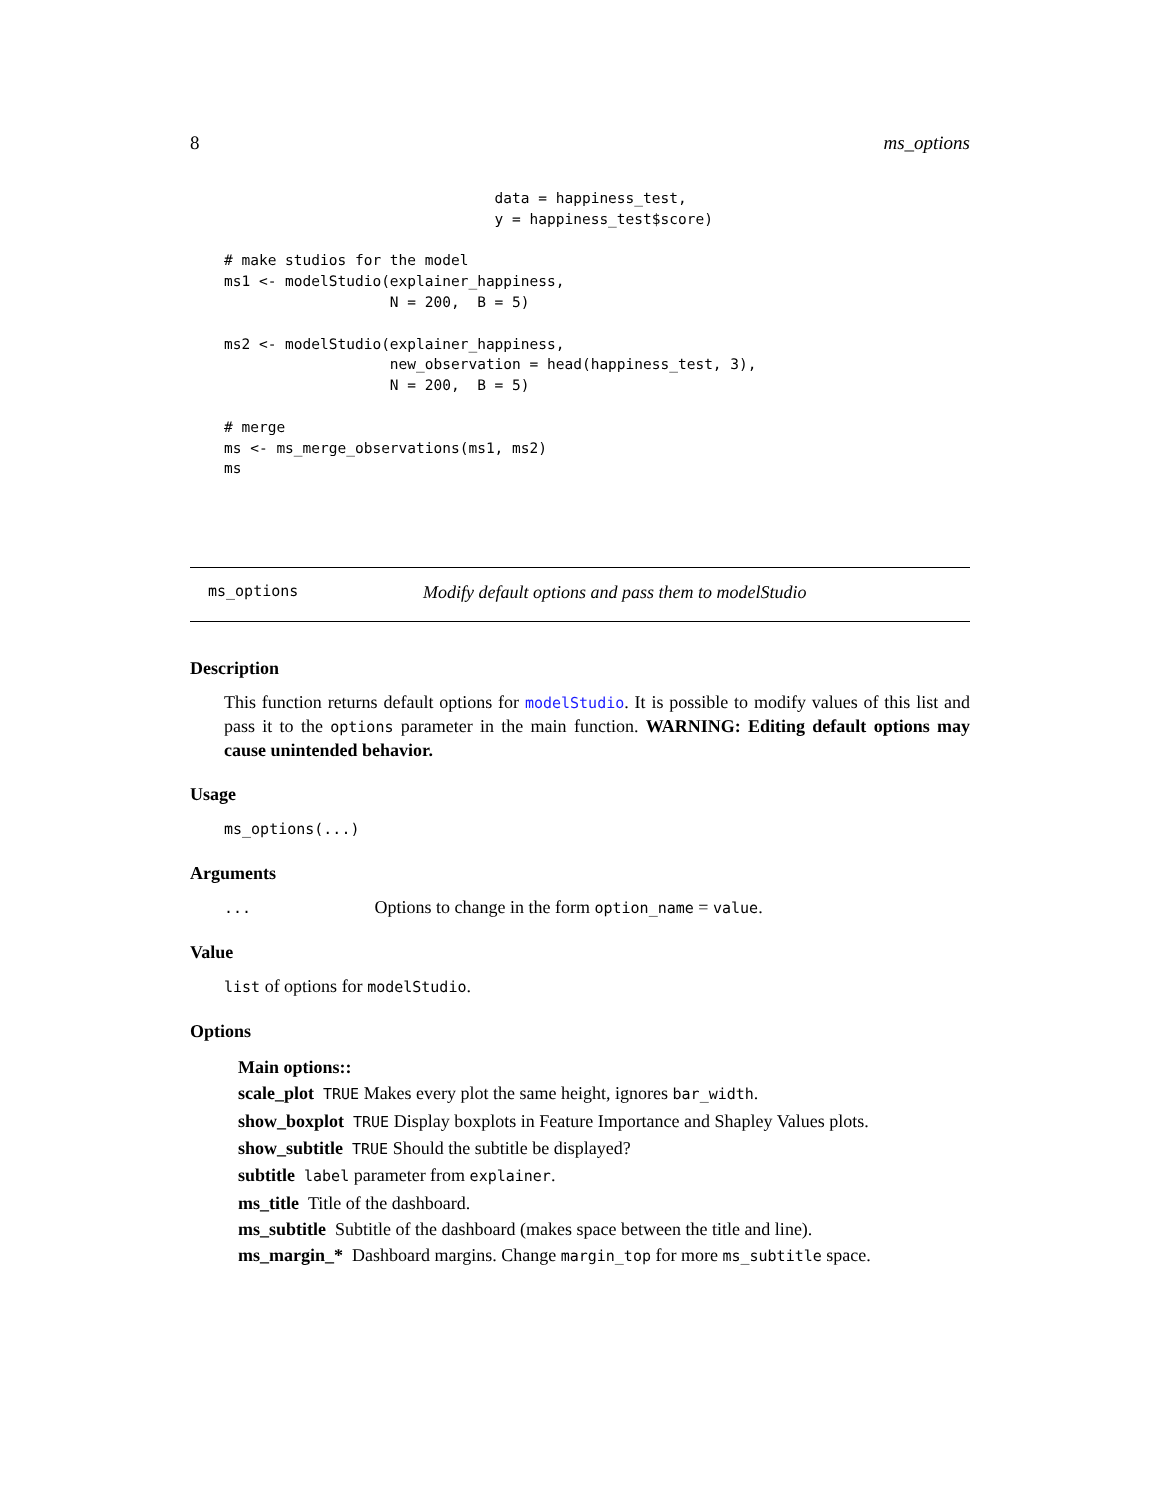8 ms_options
                               data = happiness_test,
                               y = happiness_test$score)

# make studios for the model
ms1 <- modelStudio(explainer_happiness,
                   N = 200,  B = 5)

ms2 <- modelStudio(explainer_happiness,
                   new_observation = head(happiness_test, 3),
                   N = 200,  B = 5)

# merge
ms <- ms_merge_observations(ms1, ms2)
ms
ms_options Modify default options and pass them to modelStudio
Description
This function returns default options for modelStudio. It is possible to modify values of this list and pass it to the options parameter in the main function. WARNING: Editing default options may cause unintended behavior.
Usage
ms_options(...)
Arguments
... Options to change in the form option_name = value.
Value
list of options for modelStudio.
Options
Main options::
scale_plot TRUE Makes every plot the same height, ignores bar_width.
show_boxplot TRUE Display boxplots in Feature Importance and Shapley Values plots.
show_subtitle TRUE Should the subtitle be displayed?
subtitle label parameter from explainer.
ms_title Title of the dashboard.
ms_subtitle Subtitle of the dashboard (makes space between the title and line).
ms_margin_* Dashboard margins. Change margin_top for more ms_subtitle space.